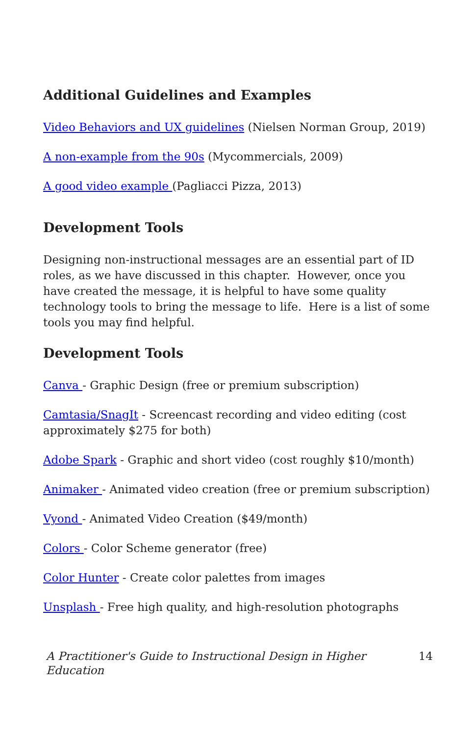Additional Guidelines and Examples
Video Behaviors and UX guidelines (Nielsen Norman Group, 2019)
A non-example from the 90s (Mycommercials, 2009)
A good video example (Pagliacci Pizza, 2013)
Development Tools
Designing non-instructional messages are an essential part of ID roles, as we have discussed in this chapter. However, once you have created the message, it is helpful to have some quality technology tools to bring the message to life. Here is a list of some tools you may find helpful.
Development Tools
Canva - Graphic Design (free or premium subscription)
Camtasia/SnagIt - Screencast recording and video editing (cost approximately $275 for both)
Adobe Spark - Graphic and short video (cost roughly $10/month)
Animaker - Animated video creation (free or premium subscription)
Vyond - Animated Video Creation ($49/month)
Colors - Color Scheme generator (free)
Color Hunter - Create color palettes from images
Unsplash - Free high quality, and high-resolution photographs
A Practitioner's Guide to Instructional Design in Higher Education 14